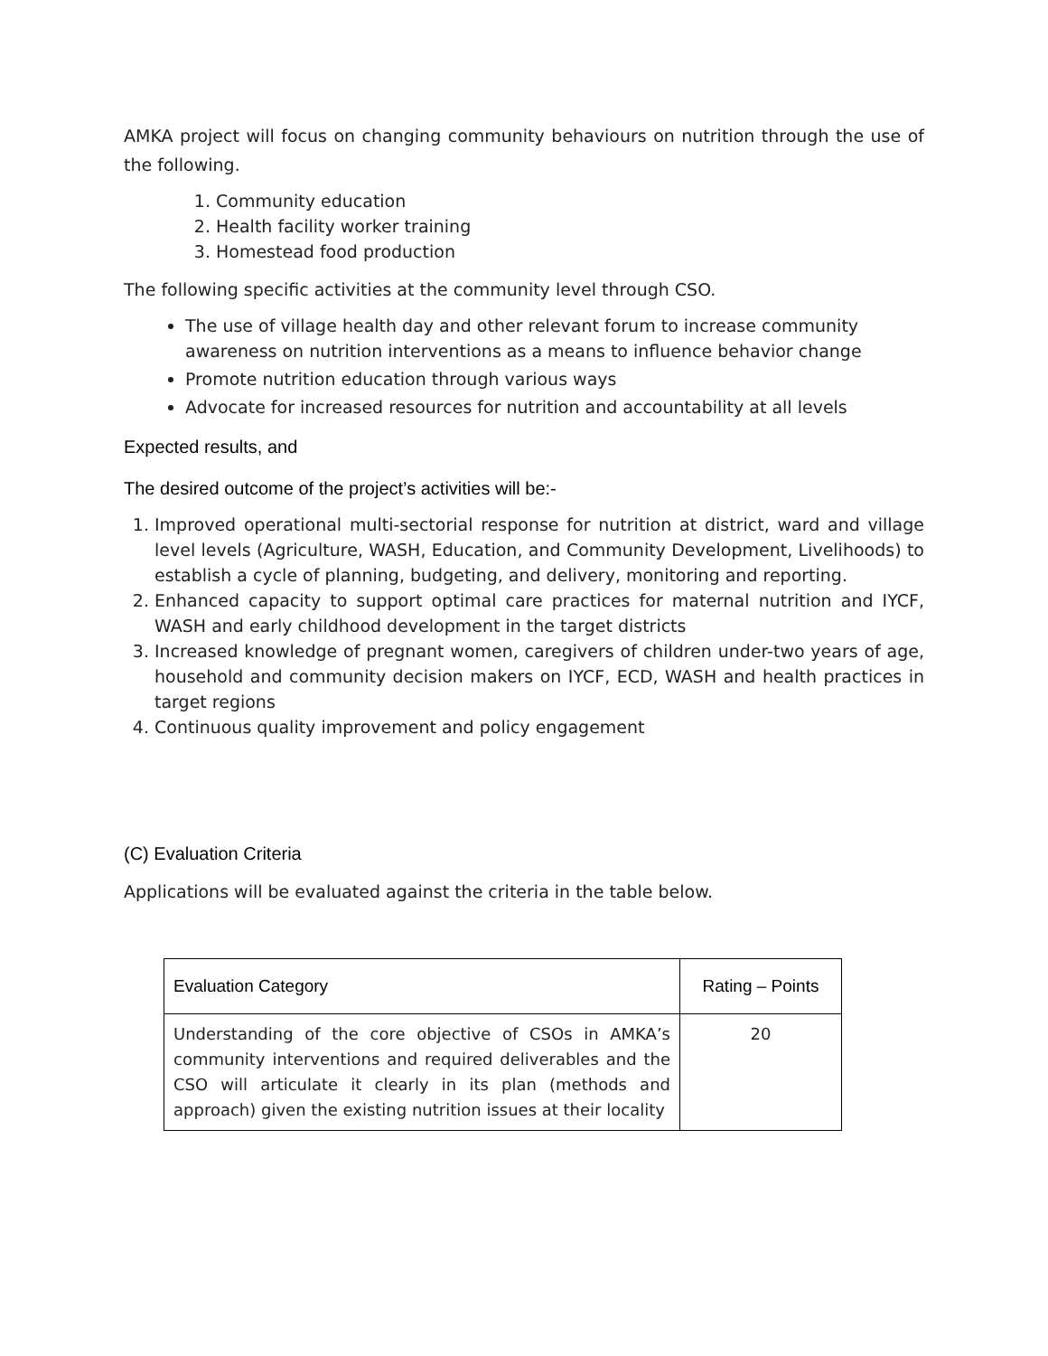AMKA project will focus on changing community behaviours on nutrition through the use of the following.
1. Community education
2. Health facility worker training
3. Homestead food production
The following specific activities at the community level through CSO.
The use of village health day and other relevant forum to increase community awareness on nutrition interventions as a means to influence behavior change
Promote nutrition education through various ways
Advocate for increased resources for nutrition and accountability at all levels
Expected results, and
The desired outcome of the project’s activities will be:-
1. Improved operational multi-sectorial response for nutrition at district, ward and village level levels (Agriculture, WASH, Education, and Community Development, Livelihoods) to establish a cycle of planning, budgeting, and delivery, monitoring and reporting.
2. Enhanced capacity to support optimal care practices for maternal nutrition and IYCF, WASH and early childhood development in the target districts
3. Increased knowledge of pregnant women, caregivers of children under-two years of age, household and community decision makers on IYCF, ECD, WASH and health practices in target regions
4. Continuous quality improvement and policy engagement
(C) Evaluation Criteria
Applications will be evaluated against the criteria in the table below.
| Evaluation Category | Rating – Points |
| --- | --- |
| Understanding of the core objective of CSOs in AMKA’s community interventions and required deliverables and the CSO will articulate it clearly in its plan (methods and approach) given the existing nutrition issues at their locality | 20 |